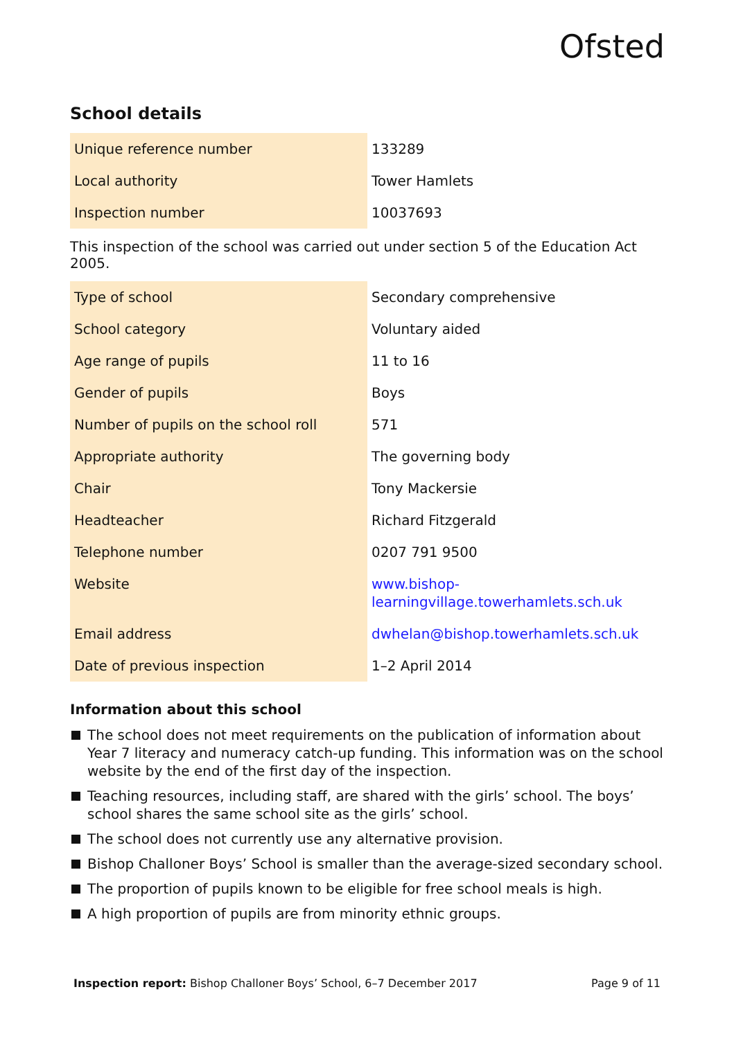Ofsted
School details
| Unique reference number | 133289 |
| Local authority | Tower Hamlets |
| Inspection number | 10037693 |
This inspection of the school was carried out under section 5 of the Education Act 2005.
| Type of school | Secondary comprehensive |
| School category | Voluntary aided |
| Age range of pupils | 11 to 16 |
| Gender of pupils | Boys |
| Number of pupils on the school roll | 571 |
| Appropriate authority | The governing body |
| Chair | Tony Mackersie |
| Headteacher | Richard Fitzgerald |
| Telephone number | 0207 791 9500 |
| Website | www.bishop- learningvillage.towerhamlets.sch.uk |
| Email address | dwhelan@bishop.towerhamlets.sch.uk |
| Date of previous inspection | 1–2 April 2014 |
Information about this school
The school does not meet requirements on the publication of information about Year 7 literacy and numeracy catch-up funding. This information was on the school website by the end of the first day of the inspection.
Teaching resources, including staff, are shared with the girls’ school. The boys’ school shares the same school site as the girls’ school.
The school does not currently use any alternative provision.
Bishop Challoner Boys’ School is smaller than the average-sized secondary school.
The proportion of pupils known to be eligible for free school meals is high.
A high proportion of pupils are from minority ethnic groups.
Inspection report: Bishop Challoner Boys’ School, 6–7 December 2017
Page 9 of 11